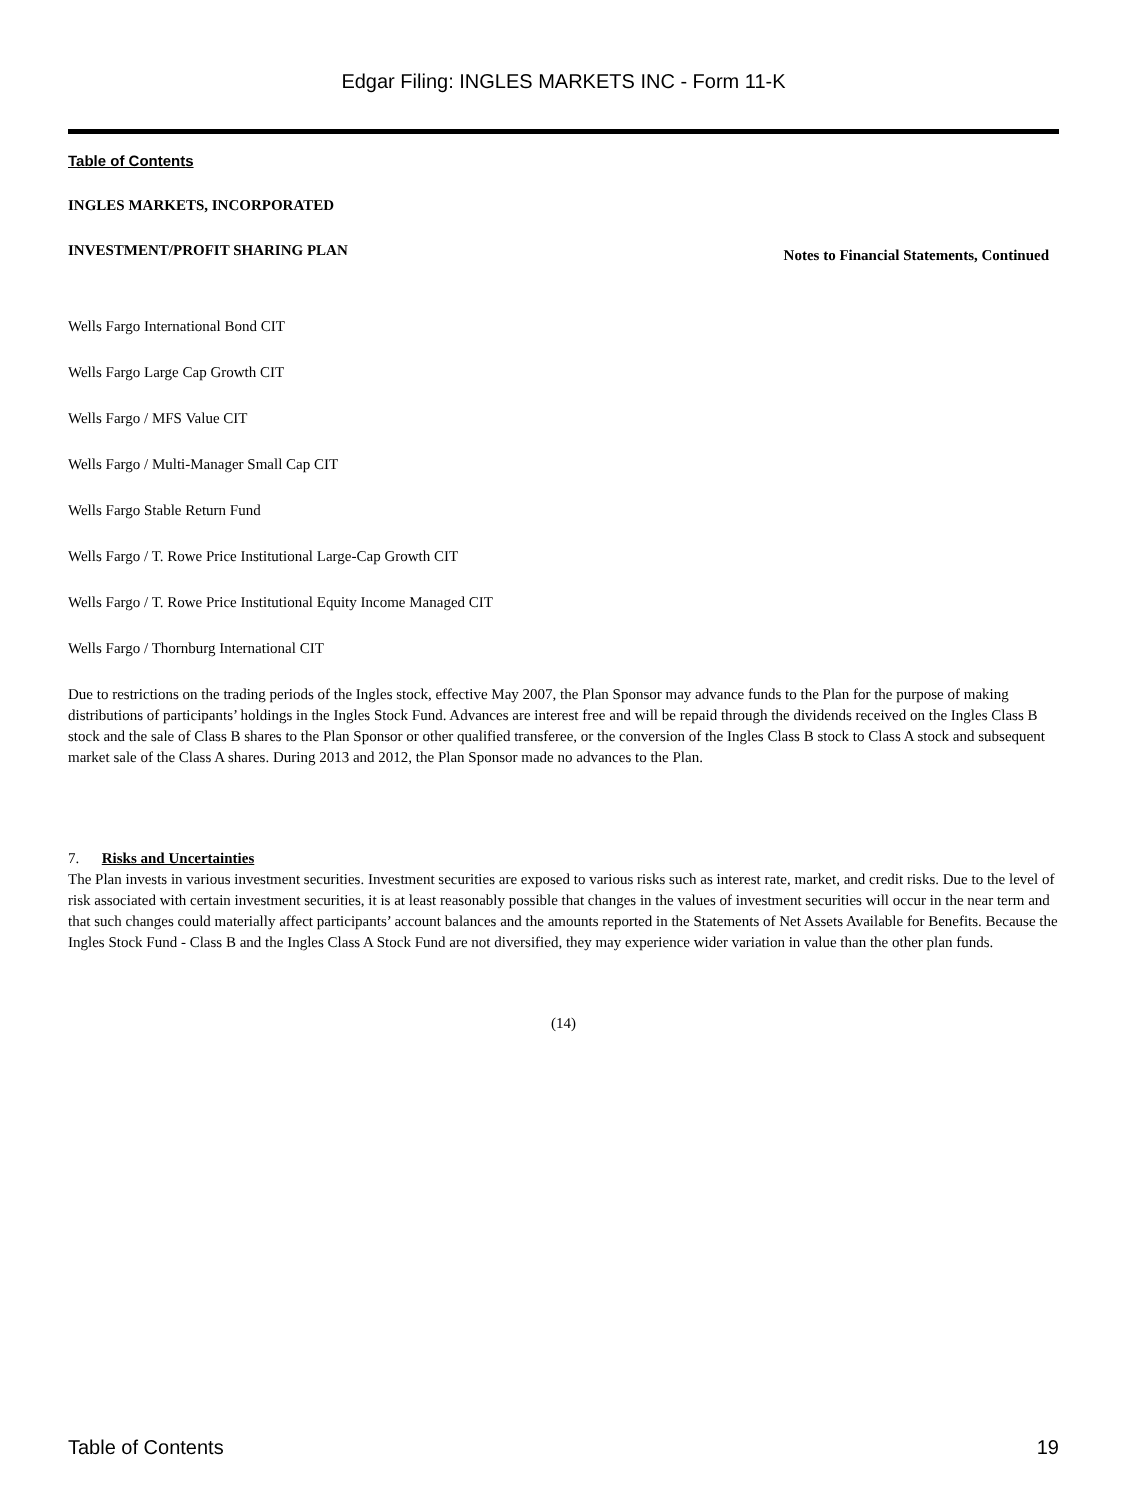Edgar Filing: INGLES MARKETS INC - Form 11-K
Table of Contents
INGLES MARKETS, INCORPORATED
INVESTMENT/PROFIT SHARING PLAN Notes to Financial Statements, Continued
Wells Fargo International Bond CIT
Wells Fargo Large Cap Growth CIT
Wells Fargo / MFS Value CIT
Wells Fargo / Multi-Manager Small Cap CIT
Wells Fargo Stable Return Fund
Wells Fargo / T. Rowe Price Institutional Large-Cap Growth CIT
Wells Fargo / T. Rowe Price Institutional Equity Income Managed CIT
Wells Fargo / Thornburg International CIT
Due to restrictions on the trading periods of the Ingles stock, effective May 2007, the Plan Sponsor may advance funds to the Plan for the purpose of making distributions of participants’ holdings in the Ingles Stock Fund. Advances are interest free and will be repaid through the dividends received on the Ingles Class B stock and the sale of Class B shares to the Plan Sponsor or other qualified transferee, or the conversion of the Ingles Class B stock to Class A stock and subsequent market sale of the Class A shares. During 2013 and 2012, the Plan Sponsor made no advances to the Plan.
7. Risks and Uncertainties
The Plan invests in various investment securities. Investment securities are exposed to various risks such as interest rate, market, and credit risks. Due to the level of risk associated with certain investment securities, it is at least reasonably possible that changes in the values of investment securities will occur in the near term and that such changes could materially affect participants’ account balances and the amounts reported in the Statements of Net Assets Available for Benefits. Because the Ingles Stock Fund - Class B and the Ingles Class A Stock Fund are not diversified, they may experience wider variation in value than the other plan funds.
(14)
Table of Contents 19